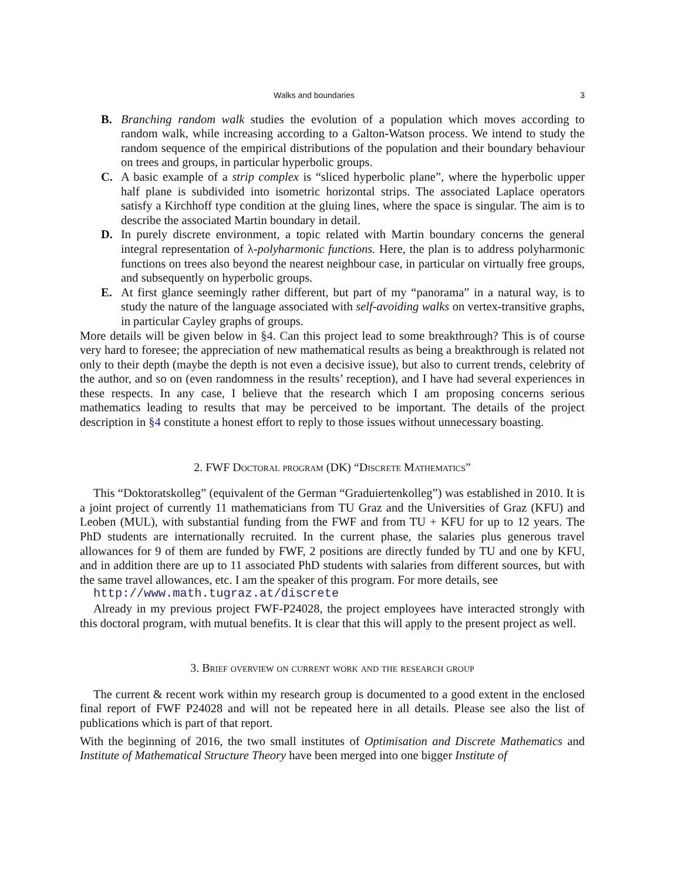Walks and boundaries 3
B. Branching random walk studies the evolution of a population which moves according to random walk, while increasing according to a Galton-Watson process. We intend to study the random sequence of the empirical distributions of the population and their boundary behaviour on trees and groups, in particular hyperbolic groups.
C. A basic example of a strip complex is “sliced hyperbolic plane”, where the hyperbolic upper half plane is subdivided into isometric horizontal strips. The associated Laplace operators satisfy a Kirchhoff type condition at the gluing lines, where the space is singular. The aim is to describe the associated Martin boundary in detail.
D. In purely discrete environment, a topic related with Martin boundary concerns the general integral representation of λ-polyharmonic functions. Here, the plan is to address polyharmonic functions on trees also beyond the nearest neighbour case, in particular on virtually free groups, and subsequently on hyperbolic groups.
E. At first glance seemingly rather different, but part of my “panorama” in a natural way, is to study the nature of the language associated with self-avoiding walks on vertex-transitive graphs, in particular Cayley graphs of groups.
More details will be given below in §4. Can this project lead to some breakthrough? This is of course very hard to foresee; the appreciation of new mathematical results as being a breakthrough is related not only to their depth (maybe the depth is not even a decisive issue), but also to current trends, celebrity of the author, and so on (even randomness in the results’ reception), and I have had several experiences in these respects. In any case, I believe that the research which I am proposing concerns serious mathematics leading to results that may be perceived to be important. The details of the project description in §4 constitute a honest effort to reply to those issues without unnecessary boasting.
2. FWF Doctoral program (DK) “Discrete Mathematics”
This “Doktoratskolleg” (equivalent of the German “Graduiertenkolleg”) was established in 2010. It is a joint project of currently 11 mathematicians from TU Graz and the Universities of Graz (KFU) and Leoben (MUL), with substantial funding from the FWF and from TU + KFU for up to 12 years. The PhD students are internationally recruited. In the current phase, the salaries plus generous travel allowances for 9 of them are funded by FWF, 2 positions are directly funded by TU and one by KFU, and in addition there are up to 11 associated PhD students with salaries from different sources, but with the same travel allowances, etc. I am the speaker of this program. For more details, see
http://www.math.tugraz.at/discrete
Already in my previous project FWF-P24028, the project employees have interacted strongly with this doctoral program, with mutual benefits. It is clear that this will apply to the present project as well.
3. Brief overview on current work and the research group
The current & recent work within my research group is documented to a good extent in the enclosed final report of FWF P24028 and will not be repeated here in all details. Please see also the list of publications which is part of that report.
With the beginning of 2016, the two small institutes of Optimisation and Discrete Mathematics and Institute of Mathematical Structure Theory have been merged into one bigger Institute of